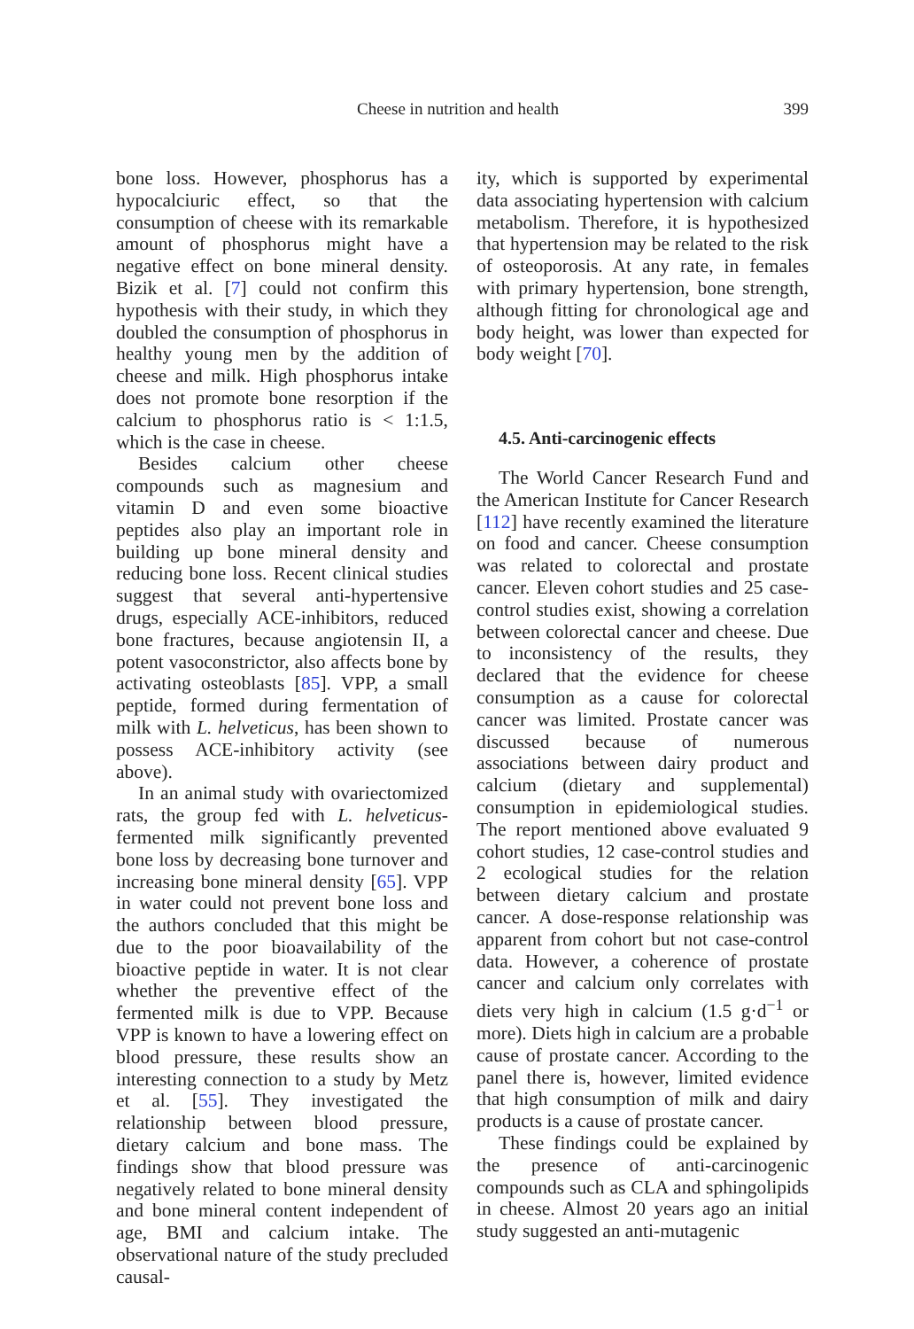Cheese in nutrition and health 399
bone loss. However, phosphorus has a hypocalciuric effect, so that the consumption of cheese with its remarkable amount of phosphorus might have a negative effect on bone mineral density. Bizik et al. [7] could not confirm this hypothesis with their study, in which they doubled the consumption of phosphorus in healthy young men by the addition of cheese and milk. High phosphorus intake does not promote bone resorption if the calcium to phosphorus ratio is < 1:1.5, which is the case in cheese.
Besides calcium other cheese compounds such as magnesium and vitamin D and even some bioactive peptides also play an important role in building up bone mineral density and reducing bone loss. Recent clinical studies suggest that several anti-hypertensive drugs, especially ACE-inhibitors, reduced bone fractures, because angiotensin II, a potent vasoconstrictor, also affects bone by activating osteoblasts [85]. VPP, a small peptide, formed during fermentation of milk with L. helveticus, has been shown to possess ACE-inhibitory activity (see above).
In an animal study with ovariectomized rats, the group fed with L. helveticus-fermented milk significantly prevented bone loss by decreasing bone turnover and increasing bone mineral density [65]. VPP in water could not prevent bone loss and the authors concluded that this might be due to the poor bioavailability of the bioactive peptide in water. It is not clear whether the preventive effect of the fermented milk is due to VPP. Because VPP is known to have a lowering effect on blood pressure, these results show an interesting connection to a study by Metz et al. [55]. They investigated the relationship between blood pressure, dietary calcium and bone mass. The findings show that blood pressure was negatively related to bone mineral density and bone mineral content independent of age, BMI and calcium intake. The observational nature of the study precluded causal-
ity, which is supported by experimental data associating hypertension with calcium metabolism. Therefore, it is hypothesized that hypertension may be related to the risk of osteoporosis. At any rate, in females with primary hypertension, bone strength, although fitting for chronological age and body height, was lower than expected for body weight [70].
4.5. Anti-carcinogenic effects
The World Cancer Research Fund and the American Institute for Cancer Research [112] have recently examined the literature on food and cancer. Cheese consumption was related to colorectal and prostate cancer. Eleven cohort studies and 25 case-control studies exist, showing a correlation between colorectal cancer and cheese. Due to inconsistency of the results, they declared that the evidence for cheese consumption as a cause for colorectal cancer was limited. Prostate cancer was discussed because of numerous associations between dairy product and calcium (dietary and supplemental) consumption in epidemiological studies. The report mentioned above evaluated 9 cohort studies, 12 case-control studies and 2 ecological studies for the relation between dietary calcium and prostate cancer. A dose-response relationship was apparent from cohort but not case-control data. However, a coherence of prostate cancer and calcium only correlates with diets very high in calcium (1.5 g·d<sup>−1</sup> or more). Diets high in calcium are a probable cause of prostate cancer. According to the panel there is, however, limited evidence that high consumption of milk and dairy products is a cause of prostate cancer.
These findings could be explained by the presence of anti-carcinogenic compounds such as CLA and sphingolipids in cheese. Almost 20 years ago an initial study suggested an anti-mutagenic